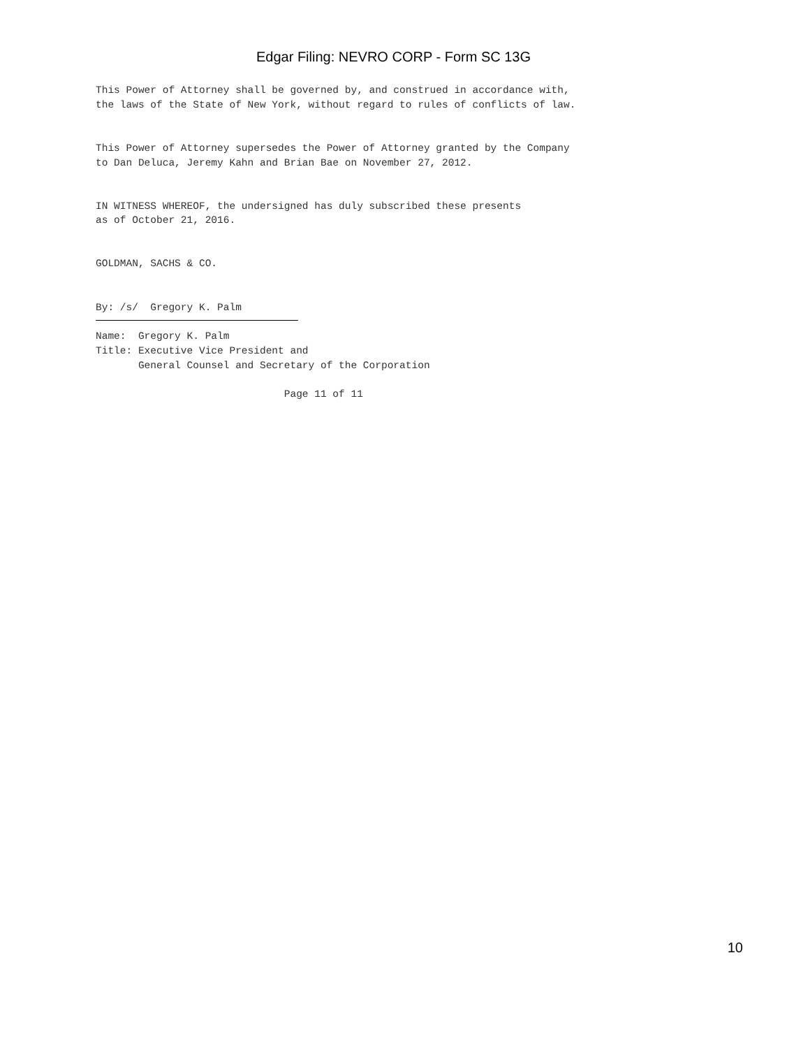Edgar Filing: NEVRO CORP - Form SC 13G
This Power of Attorney shall be governed by, and construed in accordance with,
the laws of the State of New York, without regard to rules of conflicts of law.


This Power of Attorney supersedes the Power of Attorney granted by the Company
to Dan Deluca, Jeremy Kahn and Brian Bae on November 27, 2012.


IN WITNESS WHEREOF, the undersigned has duly subscribed these presents
as of October 21, 2016.


GOLDMAN, SACHS & CO.


By: /s/  Gregory K. Palm
Name:  Gregory K. Palm
Title: Executive Vice President and
       General Counsel and Secretary of the Corporation

                               Page 11 of 11
10